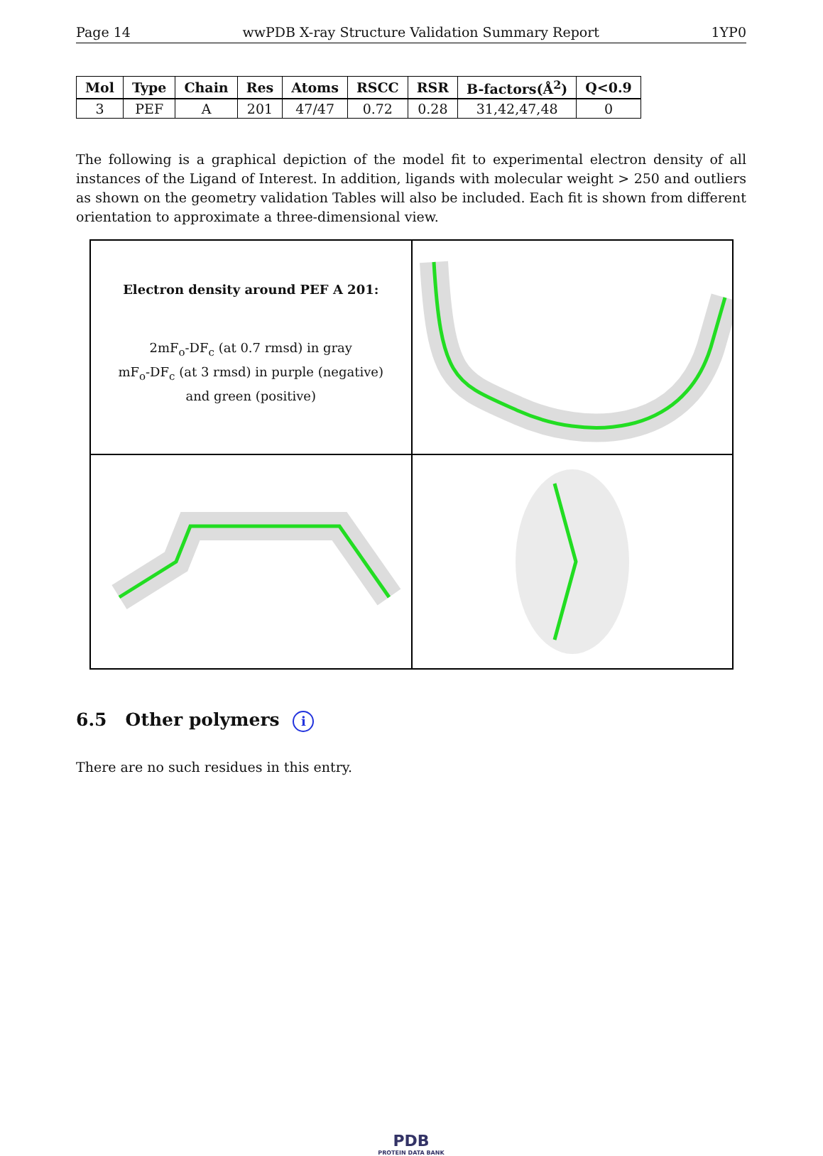Page 14 wwPDB X-ray Structure Validation Summary Report 1YP0
| Mol | Type | Chain | Res | Atoms | RSCC | RSR | B-factors(Å<sup>2</sup>) | Q<0.9 |
| --- | --- | --- | --- | --- | --- | --- | --- | --- |
| 3 | PEF | A | 201 | 47/47 | 0.72 | 0.28 | 31,42,47,48 | 0 |
The following is a graphical depiction of the model fit to experimental electron density of all instances of the Ligand of Interest. In addition, ligands with molecular weight > 250 and outliers as shown on the geometry validation Tables will also be included. Each fit is shown from different orientation to approximate a three-dimensional view.
Electron density around PEF A 201:
2mF<sub>o</sub>-DF<sub>c</sub> (at 0.7 rmsd) in gray
mF<sub>o</sub>-DF<sub>c</sub> (at 3 rmsd) in purple (negative)
and green (positive)
6.5 Other polymers i
There are no such residues in this entry.
PDB
PROTEIN DATA BANK